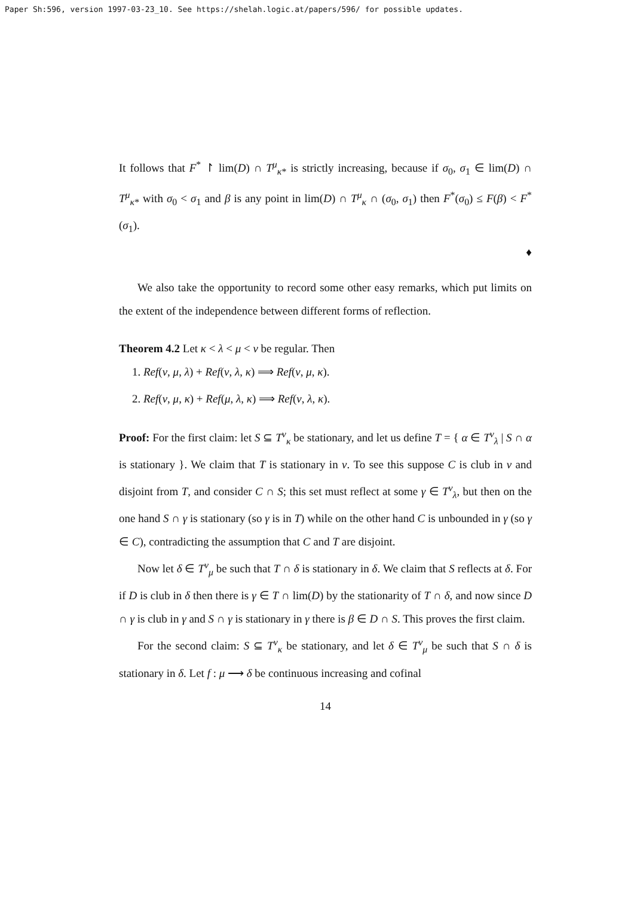Paper Sh:596, version 1997-03-23_10. See https://shelah.logic.at/papers/596/ for possible updates.
It follows that F<sup>*</sup> ↾ lim(D) ∩ T<sup>μ</sup><sub>κ*</sub> is strictly increasing, because if σ<sub>0</sub>, σ<sub>1</sub> ∈ lim(D) ∩ T<sup>μ</sup><sub>κ*</sub> with σ<sub>0</sub> < σ<sub>1</sub> and β is any point in lim(D) ∩ T<sup>μ</sup><sub>κ</sub> ∩ (σ<sub>0</sub>, σ<sub>1</sub>) then F<sup>*</sup>(σ<sub>0</sub>) ≤ F(β) < F<sup>*</sup>(σ<sub>1</sub>).
♦
We also take the opportunity to record some other easy remarks, which put limits on the extent of the independence between different forms of reflection.
Theorem 4.2 Let κ < λ < μ < ν be regular. Then
1. Ref(ν, μ, λ) + Ref(ν, λ, κ) ⟹ Ref(ν, μ, κ).
2. Ref(ν, μ, κ) + Ref(μ, λ, κ) ⟹ Ref(ν, λ, κ).
Proof: For the first claim: let S ⊆ T<sup>ν</sup><sub>κ</sub> be stationary, and let us define T = { α ∈ T<sup>ν</sup><sub>λ</sub> | S ∩ α is stationary }. We claim that T is stationary in ν. To see this suppose C is club in ν and disjoint from T, and consider C ∩ S; this set must reflect at some γ ∈ T<sup>ν</sup><sub>λ</sub>, but then on the one hand S ∩ γ is stationary (so γ is in T) while on the other hand C is unbounded in γ (so γ ∈ C), contradicting the assumption that C and T are disjoint.
Now let δ ∈ T<sup>ν</sup><sub>μ</sub> be such that T ∩ δ is stationary in δ. We claim that S reflects at δ. For if D is club in δ then there is γ ∈ T ∩ lim(D) by the stationarity of T ∩ δ, and now since D ∩ γ is club in γ and S ∩ γ is stationary in γ there is β ∈ D ∩ S. This proves the first claim.
For the second claim: S ⊆ T<sup>ν</sup><sub>κ</sub> be stationary, and let δ ∈ T<sup>ν</sup><sub>μ</sub> be such that S ∩ δ is stationary in δ. Let f : μ ⟶ δ be continuous increasing and cofinal
14